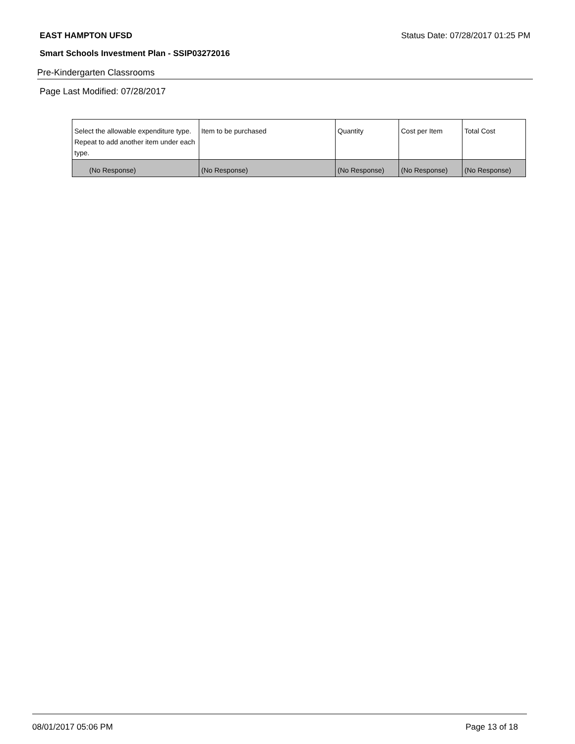EAST HAMPTON UFSD Status Date: 07/28/2017 01:25 PM
Smart Schools Investment Plan - SSIP03272016
Pre-Kindergarten Classrooms
Page Last Modified: 07/28/2017
| Select the allowable expenditure type. Repeat to add another item under each type. | Item to be purchased | Quantity | Cost per Item | Total Cost |
| (No Response) | (No Response) | (No Response) | (No Response) | (No Response) |
08/01/2017 05:06 PM Page 13 of 18